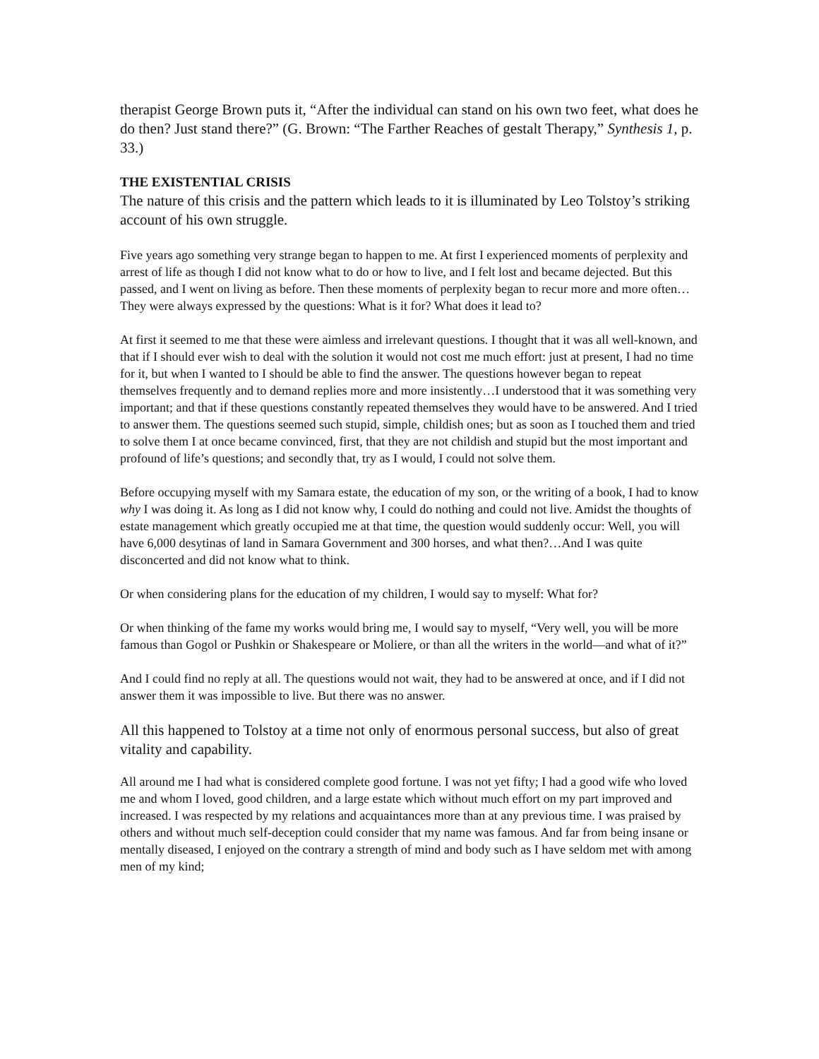therapist George Brown puts it, “After the individual can stand on his own two feet, what does he do then? Just stand there?” (G. Brown: “The Farther Reaches of gestalt Therapy,” Synthesis 1, p. 33.)
THE EXISTENTIAL CRISIS
The nature of this crisis and the pattern which leads to it is illuminated by Leo Tolstoy’s striking account of his own struggle.
Five years ago something very strange began to happen to me. At first I experienced moments of perplexity and arrest of life as though I did not know what to do or how to live, and I felt lost and became dejected. But this passed, and I went on living as before. Then these moments of perplexity began to recur more and more often…They were always expressed by the questions: What is it for? What does it lead to?
At first it seemed to me that these were aimless and irrelevant questions. I thought that it was all well-known, and that if I should ever wish to deal with the solution it would not cost me much effort: just at present, I had no time for it, but when I wanted to I should be able to find the answer. The questions however began to repeat themselves frequently and to demand replies more and more insistently…I understood that it was something very important; and that if these questions constantly repeated themselves they would have to be answered. And I tried to answer them. The questions seemed such stupid, simple, childish ones; but as soon as I touched them and tried to solve them I at once became convinced, first, that they are not childish and stupid but the most important and profound of life’s questions; and secondly that, try as I would, I could not solve them.
Before occupying myself with my Samara estate, the education of my son, or the writing of a book, I had to know why I was doing it. As long as I did not know why, I could do nothing and could not live. Amidst the thoughts of estate management which greatly occupied me at that time, the question would suddenly occur: Well, you will have 6,000 desytinas of land in Samara Government and 300 horses, and what then?…And I was quite disconcerted and did not know what to think.
Or when considering plans for the education of my children, I would say to myself: What for?
Or when thinking of the fame my works would bring me, I would say to myself, “Very well, you will be more famous than Gogol or Pushkin or Shakespeare or Moliere, or than all the writers in the world—and what of it?”
And I could find no reply at all. The questions would not wait, they had to be answered at once, and if I did not answer them it was impossible to live. But there was no answer.
All this happened to Tolstoy at a time not only of enormous personal success, but also of great vitality and capability.
All around me I had what is considered complete good fortune. I was not yet fifty; I had a good wife who loved me and whom I loved, good children, and a large estate which without much effort on my part improved and increased. I was respected by my relations and acquaintances more than at any previous time. I was praised by others and without much self-deception could consider that my name was famous. And far from being insane or mentally diseased, I enjoyed on the contrary a strength of mind and body such as I have seldom met with among men of my kind;